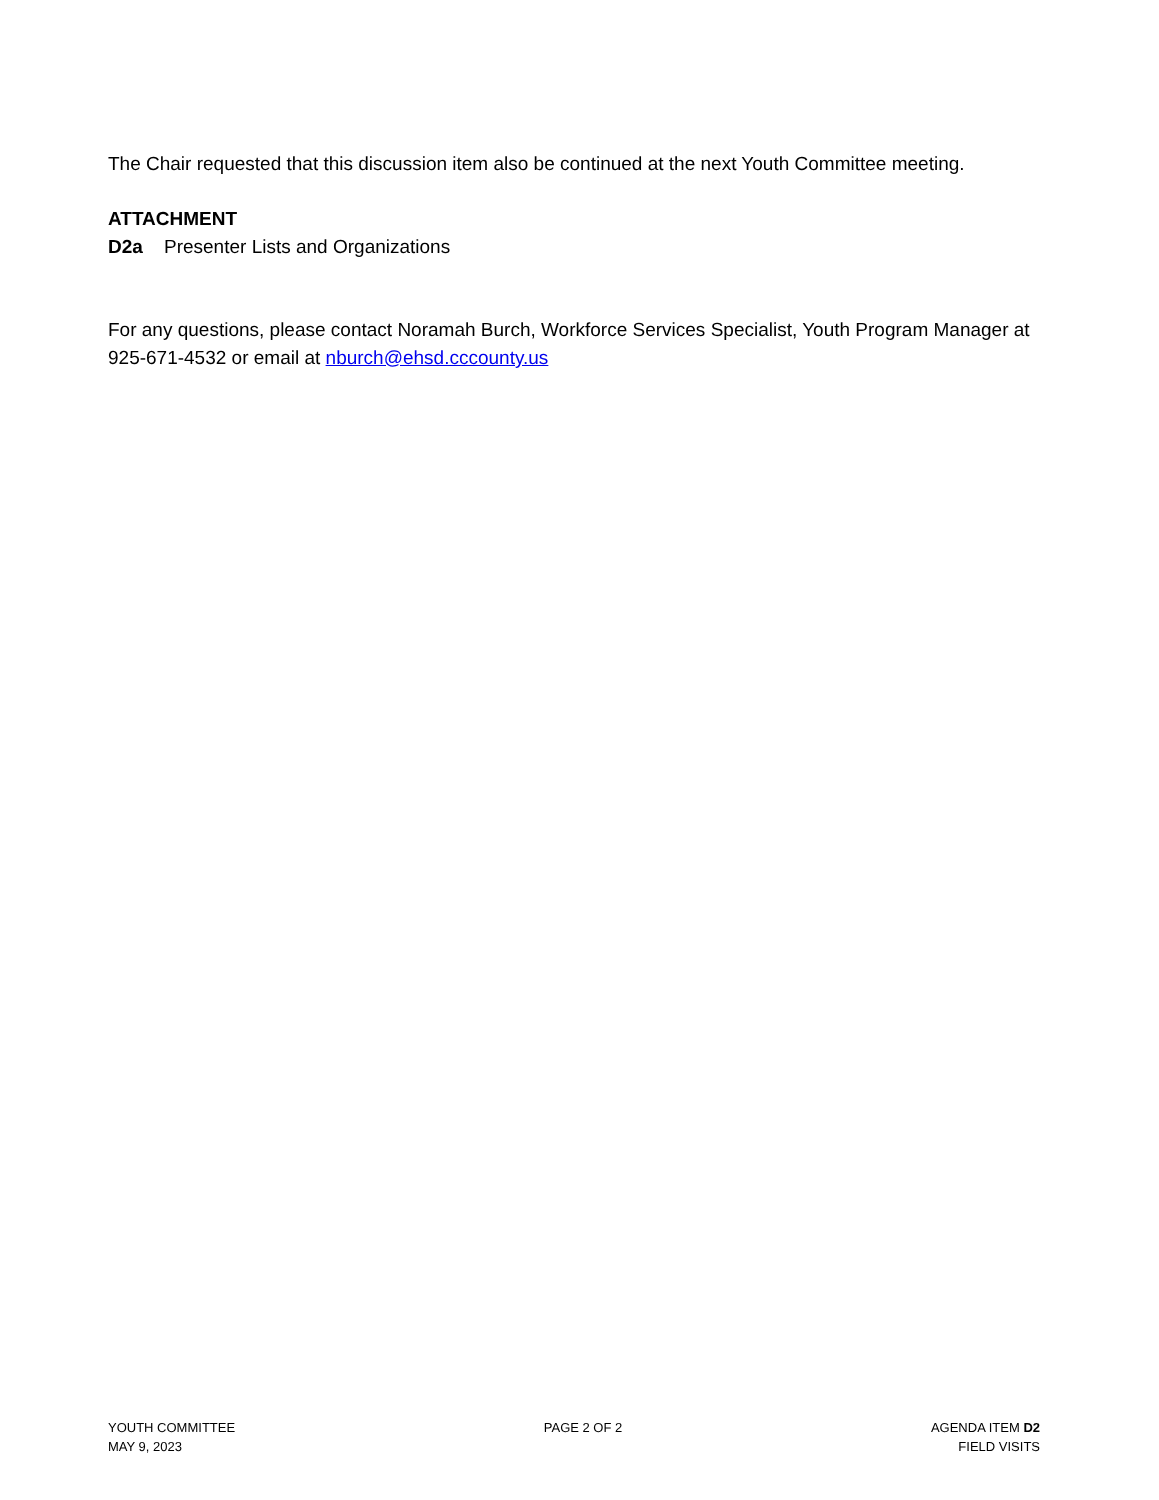The Chair requested that this discussion item also be continued at the next Youth Committee meeting.
ATTACHMENT
D2a Presenter Lists and Organizations
For any questions, please contact Noramah Burch, Workforce Services Specialist, Youth Program Manager at 925-671-4532 or email at nburch@ehsd.cccounty.us
YOUTH COMMITTEE
MAY 9, 2023
PAGE 2 OF 2 AGENDA ITEM D2
FIELD VISITS